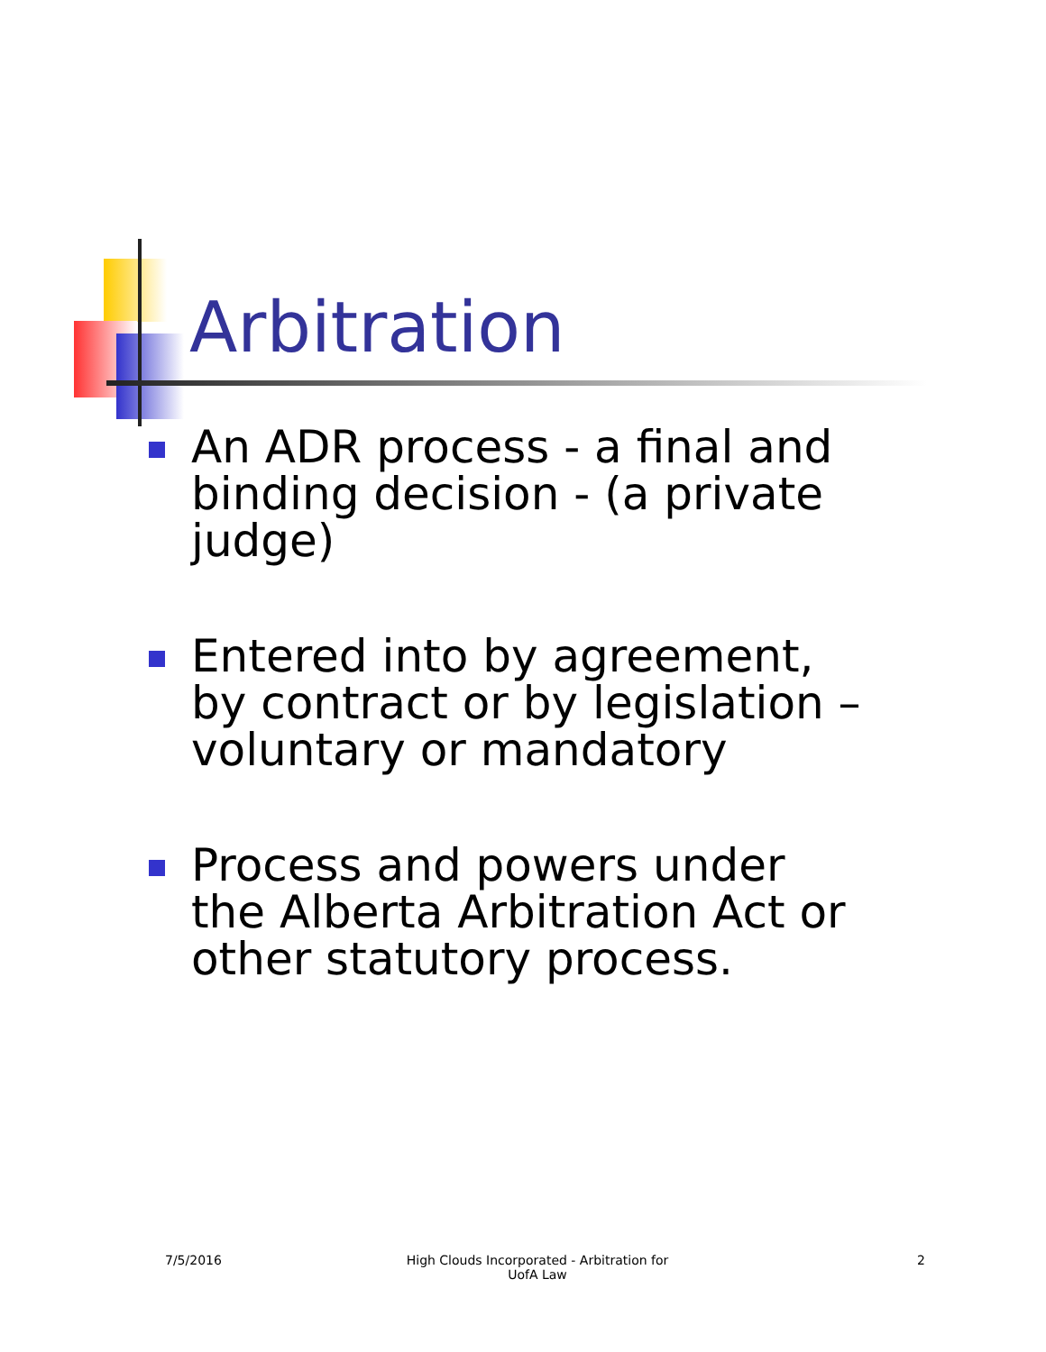Arbitration
An ADR process - a final and binding decision - (a private judge)
Entered into by agreement, by contract or by legislation – voluntary or mandatory
Process and powers under the Alberta Arbitration Act or other statutory process.
7/5/2016
High Clouds Incorporated - Arbitration for UofA Law
2